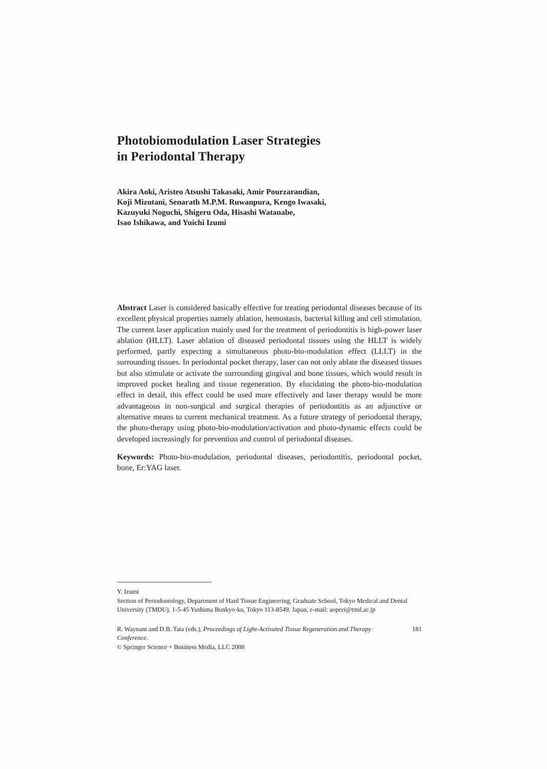Photobiomodulation Laser Strategies
in Periodontal Therapy
Akira Aoki, Aristeo Atsushi Takasaki, Amir Pourzarandian,
Koji Mizutani, Senarath M.P.M. Ruwanpura, Kengo Iwasaki,
Kazuyuki Noguchi, Shigeru Oda, Hisashi Watanabe,
Isao Ishikawa, and Yuichi Izumi
Abstract Laser is considered basically effective for treating periodontal diseases because of its excellent physical properties namely ablation, hemostasis, bacterial killing and cell stimulation. The current laser application mainly used for the treatment of periodontitis is high-power laser ablation (HLLT). Laser ablation of diseased periodontal tissues using the HLLT is widely performed, partly expecting a simultaneous photo-bio-modulation effect (LLLT) in the surrounding tissues. In periodontal pocket therapy, laser can not only ablate the diseased tissues but also stimulate or activate the surrounding gingival and bone tissues, which would result in improved pocket healing and tissue regeneration. By elucidating the photo-bio-modulation effect in detail, this effect could be used more effectively and laser therapy would be more advantageous in non-surgical and surgical therapies of periodontitis as an adjunctive or alternative means to current mechanical treatment. As a future strategy of periodontal therapy, the photo-therapy using photo-bio-modulation/activation and photo-dynamic effects could be developed increasingly for prevention and control of periodontal diseases.
Keywords: Photo-bio-modulation, periodontal diseases, periodontitis, periodontal pocket, bone, Er:YAG laser.
Y. Izumi
Section of Periodontology, Department of Hard Tissue Engineering, Graduate School, Tokyo Medical and Dental University (TMDU), 1-5-45 Yushima Bunkyo-ku, Tokyo 113-8549, Japan, e-mail: aoperi@tmd.ac.jp
R. Waynant and D.B. Tata (eds.), Proceedings of Light-Activated Tissue Regeneration and Therapy Conference.
© Springer Science + Business Media, LLC 2008
181